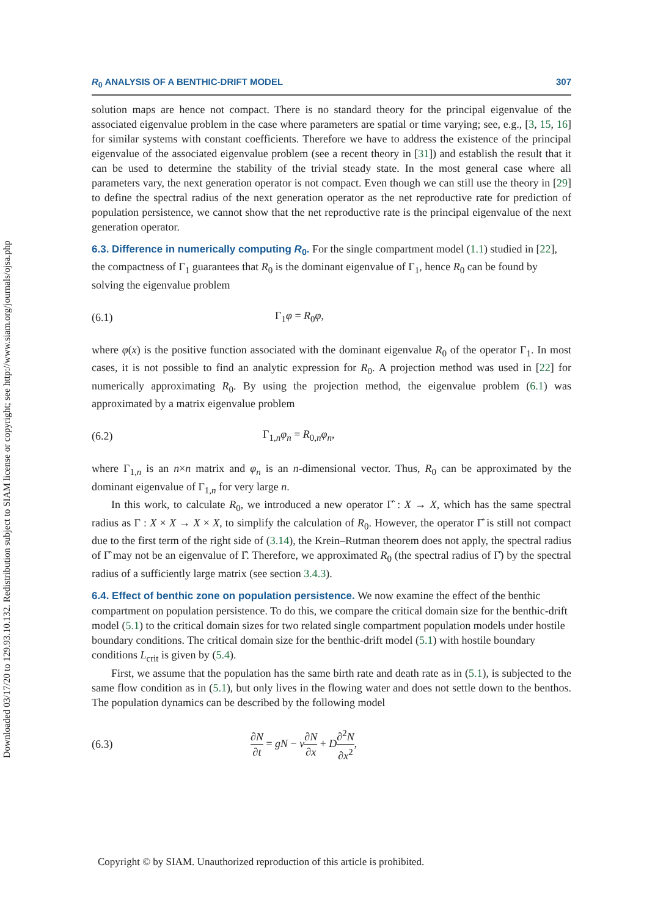Downloaded 03/17/20 to 129.93.10.132. Redistribution subject to SIAM license or copyright; see http://www.siam.org/journals/ojsa.php
R<sub>0</sub> ANALYSIS OF A BENTHIC-DRIFT MODEL 307
solution maps are hence not compact. There is no standard theory for the principal eigenvalue of the associated eigenvalue problem in the case where parameters are spatial or time varying; see, e.g., [3, 15, 16] for similar systems with constant coefficients. Therefore we have to address the existence of the principal eigenvalue of the associated eigenvalue problem (see a recent theory in [31]) and establish the result that it can be used to determine the stability of the trivial steady state. In the most general case where all parameters vary, the next generation operator is not compact. Even though we can still use the theory in [29] to define the spectral radius of the next generation operator as the net reproductive rate for prediction of population persistence, we cannot show that the net reproductive rate is the principal eigenvalue of the next generation operator.
6.3. Difference in numerically computing R<sub>0</sub>.
For the single compartment model (1.1) studied in [22], the compactness of Γ<sub>1</sub> guarantees that R<sub>0</sub> is the dominant eigenvalue of Γ<sub>1</sub>, hence R<sub>0</sub> can be found by solving the eigenvalue problem
(6.1) Γ<sub>1</sub>φ = R<sub>0</sub>φ,
where φ(x) is the positive function associated with the dominant eigenvalue R<sub>0</sub> of the operator Γ<sub>1</sub>. In most cases, it is not possible to find an analytic expression for R<sub>0</sub>. A projection method was used in [22] for numerically approximating R<sub>0</sub>. By using the projection method, the eigenvalue problem (6.1) was approximated by a matrix eigenvalue problem
(6.2) Γ<sub>1,n</sub>φ<sub>n</sub> = R<sub>0,n</sub>φ<sub>n</sub>,
where Γ<sub>1,n</sub> is an n×n matrix and φ<sub>n</sub> is an n-dimensional vector. Thus, R<sub>0</sub> can be approximated by the dominant eigenvalue of Γ<sub>1,n</sub> for very large n.
In this work, to calculate R<sub>0</sub>, we introduced a new operator Γ̂ : X → X, which has the same spectral radius as Γ : X × X → X × X, to simplify the calculation of R<sub>0</sub>. However, the operator Γ̂ is still not compact due to the first term of the right side of (3.14), the Krein–Rutman theorem does not apply, the spectral radius of Γ̂ may not be an eigenvalue of Γ̂. Therefore, we approximated R<sub>0</sub> (the spectral radius of Γ̂) by the spectral radius of a sufficiently large matrix (see section 3.4.3).
6.4. Effect of benthic zone on population persistence.
We now examine the effect of the benthic compartment on population persistence. To do this, we compare the critical domain size for the benthic-drift model (5.1) to the critical domain sizes for two related single compartment population models under hostile boundary conditions. The critical domain size for the benthic-drift model (5.1) with hostile boundary conditions L<sub>crit</sub> is given by (5.4).
First, we assume that the population has the same birth rate and death rate as in (5.1), is subjected to the same flow condition as in (5.1), but only lives in the flowing water and does not settle down to the benthos. The population dynamics can be described by the following model
(6.3) ∂N ∂t = gN − v∂N ∂x + D∂<sup>2</sup>N ∂x<sup>2</sup>,
Copyright © by SIAM. Unauthorized reproduction of this article is prohibited.